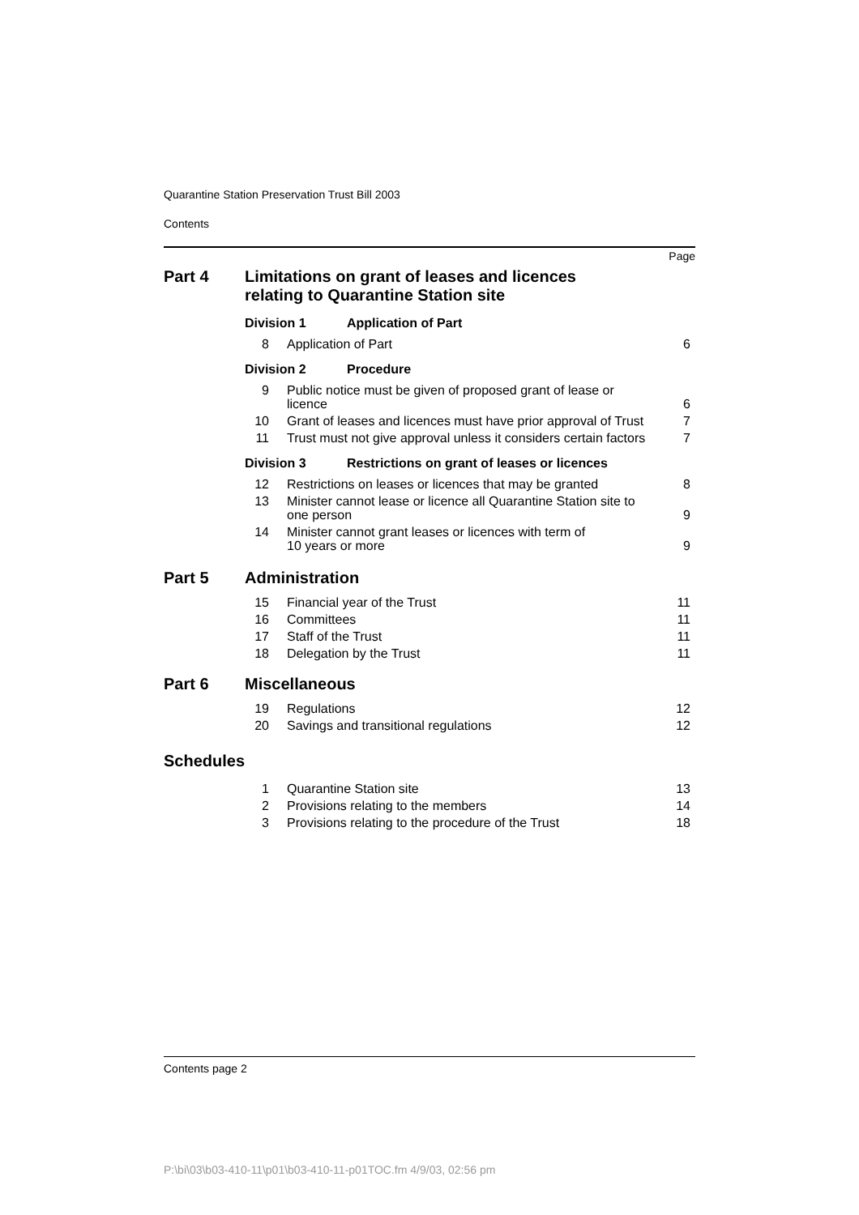Quarantine Station Preservation Trust Bill 2003
Contents
Page
Part 4 Limitations on grant of leases and licences
relating to Quarantine Station site
Division 1 Application of Part
8 Application of Part 6
Division 2 Procedure
9 Public notice must be given of proposed grant of lease or licence 6
10 Grant of leases and licences must have prior approval of Trust 7
11 Trust must not give approval unless it considers certain factors 7
Division 3 Restrictions on grant of leases or licences
12 Restrictions on leases or licences that may be granted 8
13 Minister cannot lease or licence all Quarantine Station site to one person 9
14 Minister cannot grant leases or licences with term of
10 years or more 9
Part 5 Administration
15 Financial year of the Trust 11
16 Committees 11
17 Staff of the Trust 11
18 Delegation by the Trust 11
Part 6 Miscellaneous
19 Regulations 12
20 Savings and transitional regulations 12
Schedules
1 Quarantine Station site 13
2 Provisions relating to the members 14
3 Provisions relating to the procedure of the Trust 18
Contents page 2
P:\bi\03\b03-410-11\p01\b03-410-11-p01TOC.fm 4/9/03, 02:56 pm